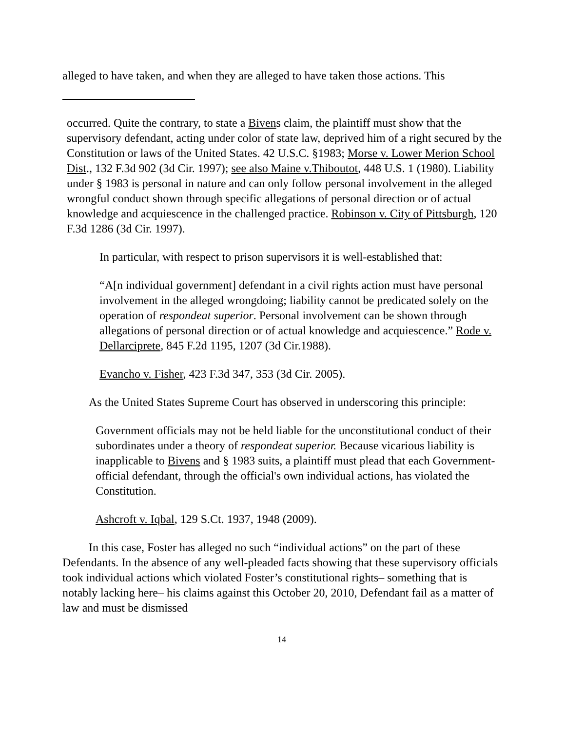alleged to have taken, and when they are alleged to have taken those actions. This
occurred. Quite the contrary, to state a Bivens claim, the plaintiff must show that the supervisory defendant, acting under color of state law, deprived him of a right secured by the Constitution or laws of the United States. 42 U.S.C. §1983; Morse v. Lower Merion School Dist., 132 F.3d 902 (3d Cir. 1997); see also Maine v.Thiboutot, 448 U.S. 1 (1980). Liability under § 1983 is personal in nature and can only follow personal involvement in the alleged wrongful conduct shown through specific allegations of personal direction or of actual knowledge and acquiescence in the challenged practice. Robinson v. City of Pittsburgh, 120 F.3d 1286 (3d Cir. 1997).
In particular, with respect to prison supervisors it is well-established that:
“A[n individual government] defendant in a civil rights action must have personal involvement in the alleged wrongdoing; liability cannot be predicated solely on the operation of respondeat superior. Personal involvement can be shown through allegations of personal direction or of actual knowledge and acquiescence.” Rode v. Dellarciprete, 845 F.2d 1195, 1207 (3d Cir.1988).
Evancho v. Fisher, 423 F.3d 347, 353 (3d Cir. 2005).
As the United States Supreme Court has observed in underscoring this principle:
Government officials may not be held liable for the unconstitutional conduct of their subordinates under a theory of respondeat superior. Because vicarious liability is inapplicable to Bivens and § 1983 suits, a plaintiff must plead that each Government-official defendant, through the official's own individual actions, has violated the Constitution.
Ashcroft v. Iqbal, 129 S.Ct. 1937, 1948 (2009).
In this case, Foster has alleged no such “individual actions” on the part of these Defendants. In the absence of any well-pleaded facts showing that these supervisory officials took individual actions which violated Foster’s constitutional rights– something that is notably lacking here– his claims against this October 20, 2010, Defendant fail as a matter of law and must be dismissed
14